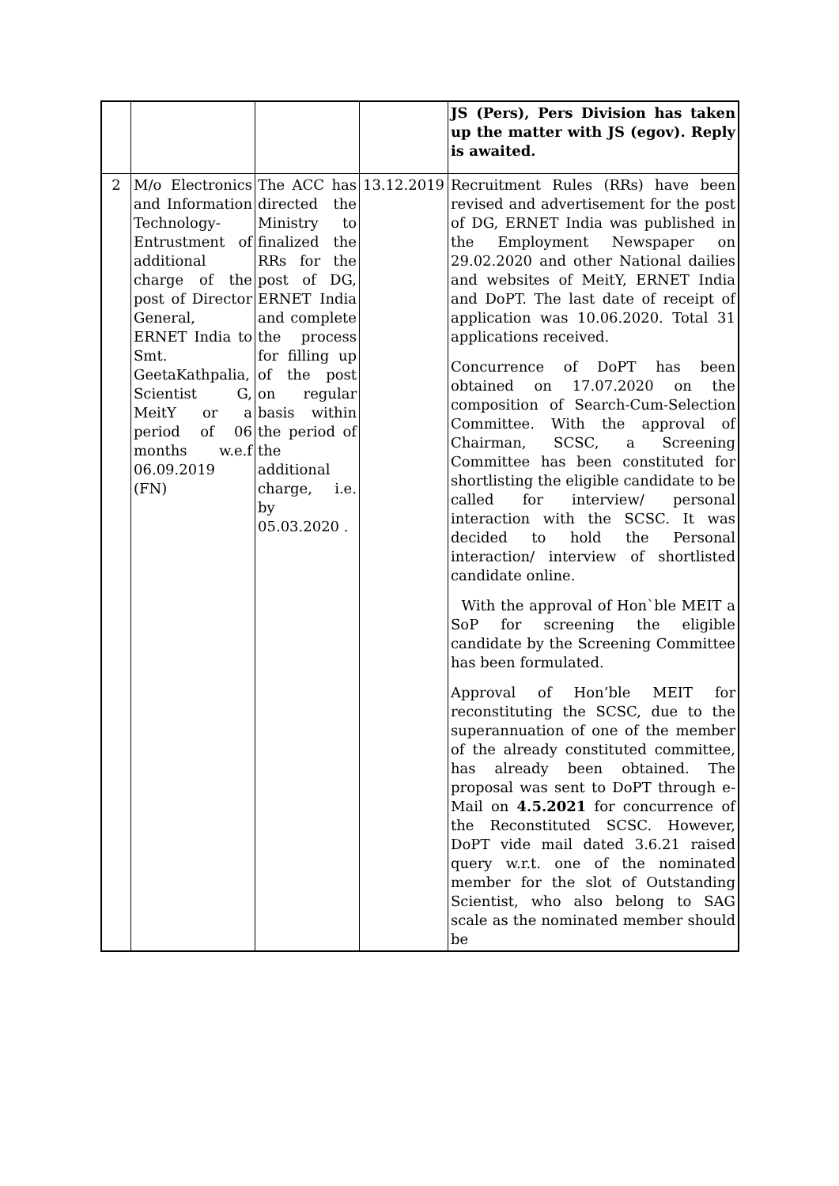| | | | | JS (Pers), Pers Division has taken up the matter with JS (egov). Reply is awaited. |
| 2 | M/o Electronics and Information Technology-Entrustment of additional charge of the post of Director General, ERNET India to Smt. GeetaKathpalia, Scientist G, MeitY or a period of 06 months w.e.f 06.09.2019 (FN) | The ACC has directed the Ministry to finalized the RRs for the post of DG, ERNET India and complete the process for filling up of the post on regular basis within the period of the additional charge, i.e. by 05.03.2020 . | 13.12.2019 | Recruitment Rules (RRs) have been revised and advertisement for the post of DG, ERNET India was published in the Employment Newspaper on 29.02.2020 and other National dailies and websites of MeitY, ERNET India and DoPT. The last date of receipt of application was 10.06.2020. Total 31 applications received. Concurrence of DoPT has been obtained on 17.07.2020 on the composition of Search-Cum-Selection Committee. With the approval of Chairman, SCSC, a Screening Committee has been constituted for shortlisting the eligible candidate to be called for interview/ personal interaction with the SCSC. It was decided to hold the Personal interaction/ interview of shortlisted candidate online. With the approval of Hon`ble MEIT a SoP for screening the eligible candidate by the Screening Committee has been formulated. Approval of Hon’ble MEIT for reconstituting the SCSC, due to the superannuation of one of the member of the already constituted committee, has already been obtained. The proposal was sent to DoPT through e-Mail on 4.5.2021 for concurrence of the Reconstituted SCSC. However, DoPT vide mail dated 3.6.21 raised query w.r.t. one of the nominated member for the slot of Outstanding Scientist, who also belong to SAG scale as the nominated member should be |